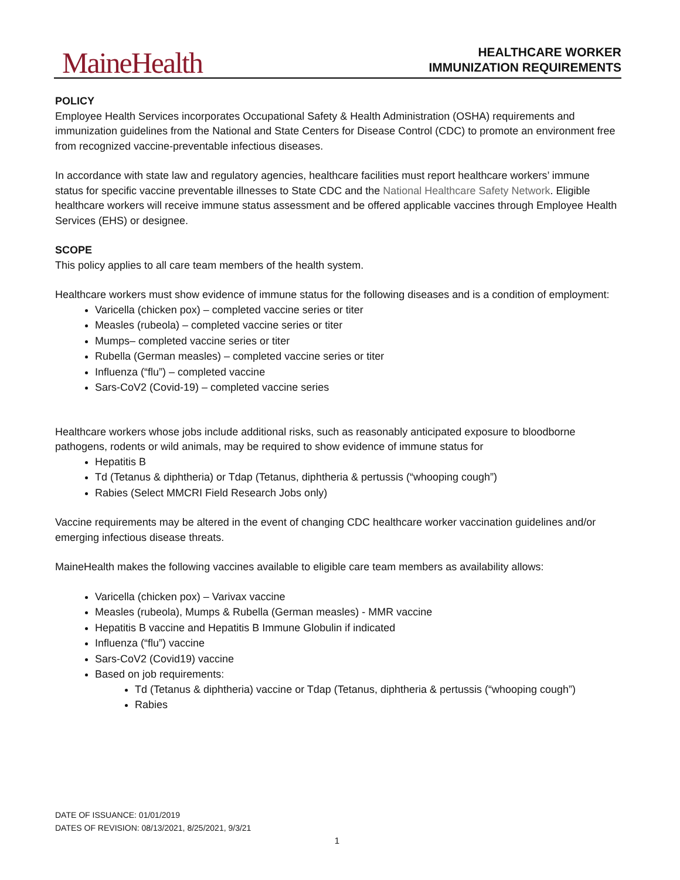MaineHealth
HEALTHCARE WORKER
IMMUNIZATION REQUIREMENTS
POLICY
Employee Health Services incorporates Occupational Safety & Health Administration (OSHA) requirements and immunization guidelines from the National and State Centers for Disease Control (CDC) to promote an environment free from recognized vaccine-preventable infectious diseases.
In accordance with state law and regulatory agencies, healthcare facilities must report healthcare workers’ immune status for specific vaccine preventable illnesses to State CDC and the National Healthcare Safety Network. Eligible healthcare workers will receive immune status assessment and be offered applicable vaccines through Employee Health Services (EHS) or designee.
SCOPE
This policy applies to all care team members of the health system.
Healthcare workers must show evidence of immune status for the following diseases and is a condition of employment:
Varicella (chicken pox) – completed vaccine series or titer
Measles (rubeola) – completed vaccine series or titer
Mumps– completed vaccine series or titer
Rubella (German measles) – completed vaccine series or titer
Influenza (“flu”) – completed vaccine
Sars-CoV2 (Covid-19) – completed vaccine series
Healthcare workers whose jobs include additional risks, such as reasonably anticipated exposure to bloodborne pathogens, rodents or wild animals, may be required to show evidence of immune status for
Hepatitis B
Td (Tetanus & diphtheria) or Tdap (Tetanus, diphtheria & pertussis (“whooping cough”)
Rabies (Select MMCRI Field Research Jobs only)
Vaccine requirements may be altered in the event of changing CDC healthcare worker vaccination guidelines and/or emerging infectious disease threats.
MaineHealth makes the following vaccines available to eligible care team members as availability allows:
Varicella (chicken pox) – Varivax vaccine
Measles (rubeola), Mumps & Rubella (German measles) - MMR vaccine
Hepatitis B vaccine and Hepatitis B Immune Globulin if indicated
Influenza (“flu”) vaccine
Sars-CoV2 (Covid19) vaccine
Based on job requirements:
Td (Tetanus & diphtheria) vaccine or Tdap (Tetanus, diphtheria & pertussis (“whooping cough”)
Rabies
DATE OF ISSUANCE: 01/01/2019
DATES OF REVISION: 08/13/2021, 8/25/2021, 9/3/21
1